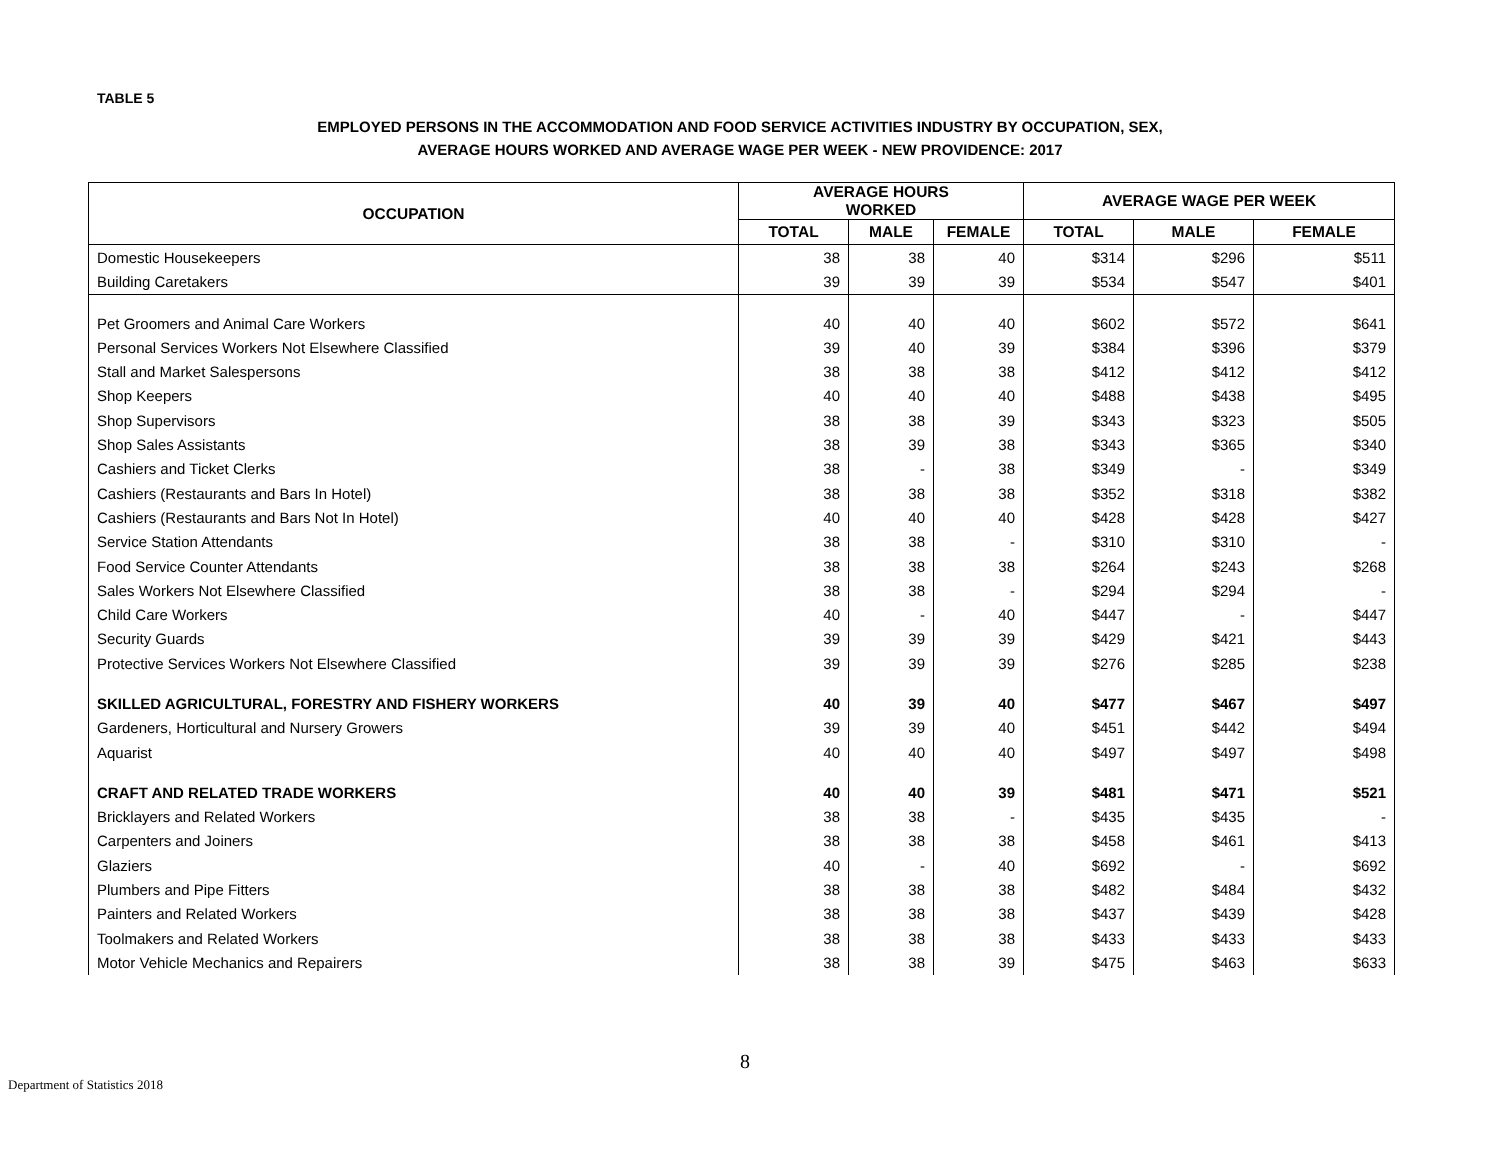TABLE 5
EMPLOYED PERSONS IN THE ACCOMMODATION AND FOOD SERVICE ACTIVITIES INDUSTRY BY OCCUPATION, SEX,
AVERAGE HOURS WORKED AND AVERAGE WAGE PER WEEK - NEW PROVIDENCE: 2017
| OCCUPATION | AVERAGE HOURS WORKED | | | AVERAGE WAGE PER WEEK | | |
| --- | --- | --- | --- | --- | --- | --- |
| | TOTAL | MALE | FEMALE | TOTAL | MALE | FEMALE |
| Domestic Housekeepers | 38 | 38 | 40 | $314 | $296 | $511 |
| Building Caretakers | 39 | 39 | 39 | $534 | $547 | $401 |
| Pet Groomers and Animal Care Workers | 40 | 40 | 40 | $602 | $572 | $641 |
| Personal Services Workers Not Elsewhere Classified | 39 | 40 | 39 | $384 | $396 | $379 |
| Stall and Market Salespersons | 38 | 38 | 38 | $412 | $412 | $412 |
| Shop Keepers | 40 | 40 | 40 | $488 | $438 | $495 |
| Shop Supervisors | 38 | 38 | 39 | $343 | $323 | $505 |
| Shop Sales Assistants | 38 | 39 | 38 | $343 | $365 | $340 |
| Cashiers and Ticket Clerks | 38 | - | 38 | $349 | - | $349 |
| Cashiers (Restaurants and Bars In Hotel) | 38 | 38 | 38 | $352 | $318 | $382 |
| Cashiers (Restaurants and Bars Not In Hotel) | 40 | 40 | 40 | $428 | $428 | $427 |
| Service Station Attendants | 38 | 38 | - | $310 | $310 | - |
| Food Service Counter Attendants | 38 | 38 | 38 | $264 | $243 | $268 |
| Sales Workers Not Elsewhere Classified | 38 | 38 | - | $294 | $294 | - |
| Child Care Workers | 40 | - | 40 | $447 | - | $447 |
| Security Guards | 39 | 39 | 39 | $429 | $421 | $443 |
| Protective Services Workers Not Elsewhere Classified | 39 | 39 | 39 | $276 | $285 | $238 |
| SKILLED AGRICULTURAL, FORESTRY AND FISHERY WORKERS | 40 | 39 | 40 | $477 | $467 | $497 |
| Gardeners, Horticultural and Nursery Growers | 39 | 39 | 40 | $451 | $442 | $494 |
| Aquarist | 40 | 40 | 40 | $497 | $497 | $498 |
| CRAFT AND RELATED TRADE WORKERS | 40 | 40 | 39 | $481 | $471 | $521 |
| Bricklayers and Related Workers | 38 | 38 | - | $435 | $435 | - |
| Carpenters and Joiners | 38 | 38 | 38 | $458 | $461 | $413 |
| Glaziers | 40 | - | 40 | $692 | - | $692 |
| Plumbers and Pipe Fitters | 38 | 38 | 38 | $482 | $484 | $432 |
| Painters and Related Workers | 38 | 38 | 38 | $437 | $439 | $428 |
| Toolmakers and Related Workers | 38 | 38 | 38 | $433 | $433 | $433 |
| Motor Vehicle Mechanics and Repairers | 38 | 38 | 39 | $475 | $463 | $633 |
8
Department of Statistics 2018